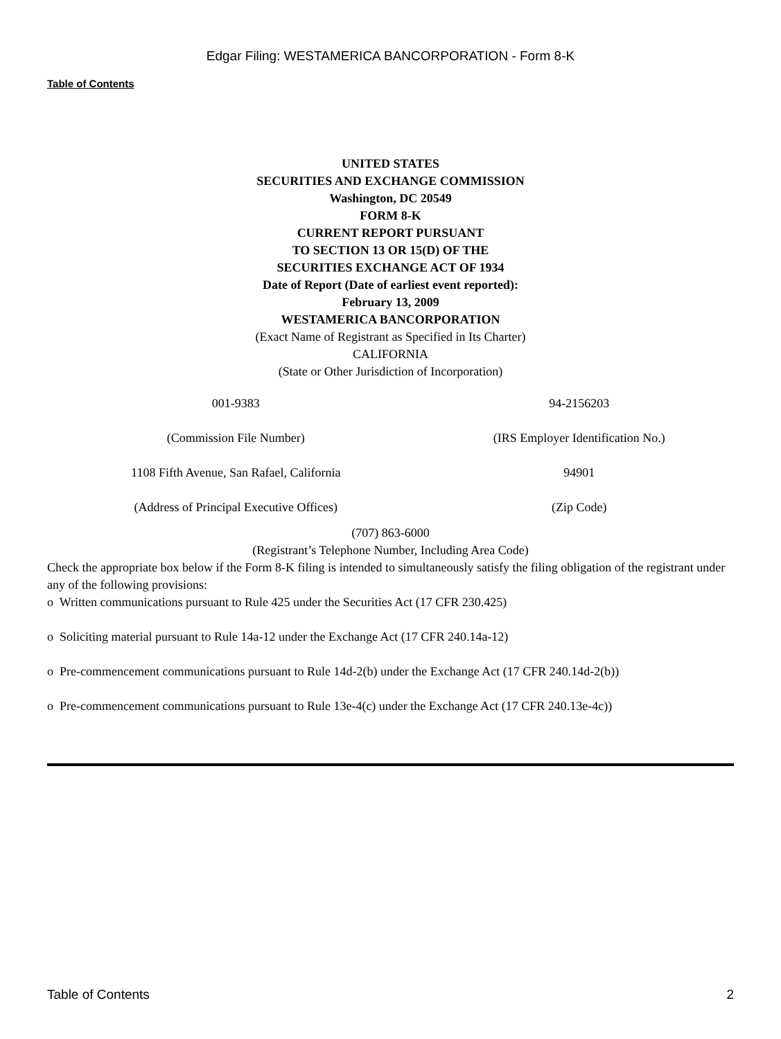Edgar Filing: WESTAMERICA BANCORPORATION - Form 8-K
Table of Contents
UNITED STATES
SECURITIES AND EXCHANGE COMMISSION
Washington, DC 20549
FORM 8-K
CURRENT REPORT PURSUANT
TO SECTION 13 OR 15(D) OF THE
SECURITIES EXCHANGE ACT OF 1934
Date of Report (Date of earliest event reported):
February 13, 2009
WESTAMERICA BANCORPORATION
(Exact Name of Registrant as Specified in Its Charter)
CALIFORNIA
(State or Other Jurisdiction of Incorporation)
| 001-9383 | 94-2156203 |
| (Commission File Number) | (IRS Employer Identification No.) |
| 1108 Fifth Avenue, San Rafael, California | 94901 |
| (Address of Principal Executive Offices) | (Zip Code) |
(707) 863-6000
(Registrant’s Telephone Number, Including Area Code)
Check the appropriate box below if the Form 8-K filing is intended to simultaneously satisfy the filing obligation of the registrant under any of the following provisions:
o Written communications pursuant to Rule 425 under the Securities Act (17 CFR 230.425)
o Soliciting material pursuant to Rule 14a-12 under the Exchange Act (17 CFR 240.14a-12)
o Pre-commencement communications pursuant to Rule 14d-2(b) under the Exchange Act (17 CFR 240.14d-2(b))
o Pre-commencement communications pursuant to Rule 13e-4(c) under the Exchange Act (17 CFR 240.13e-4c))
Table of Contents 2